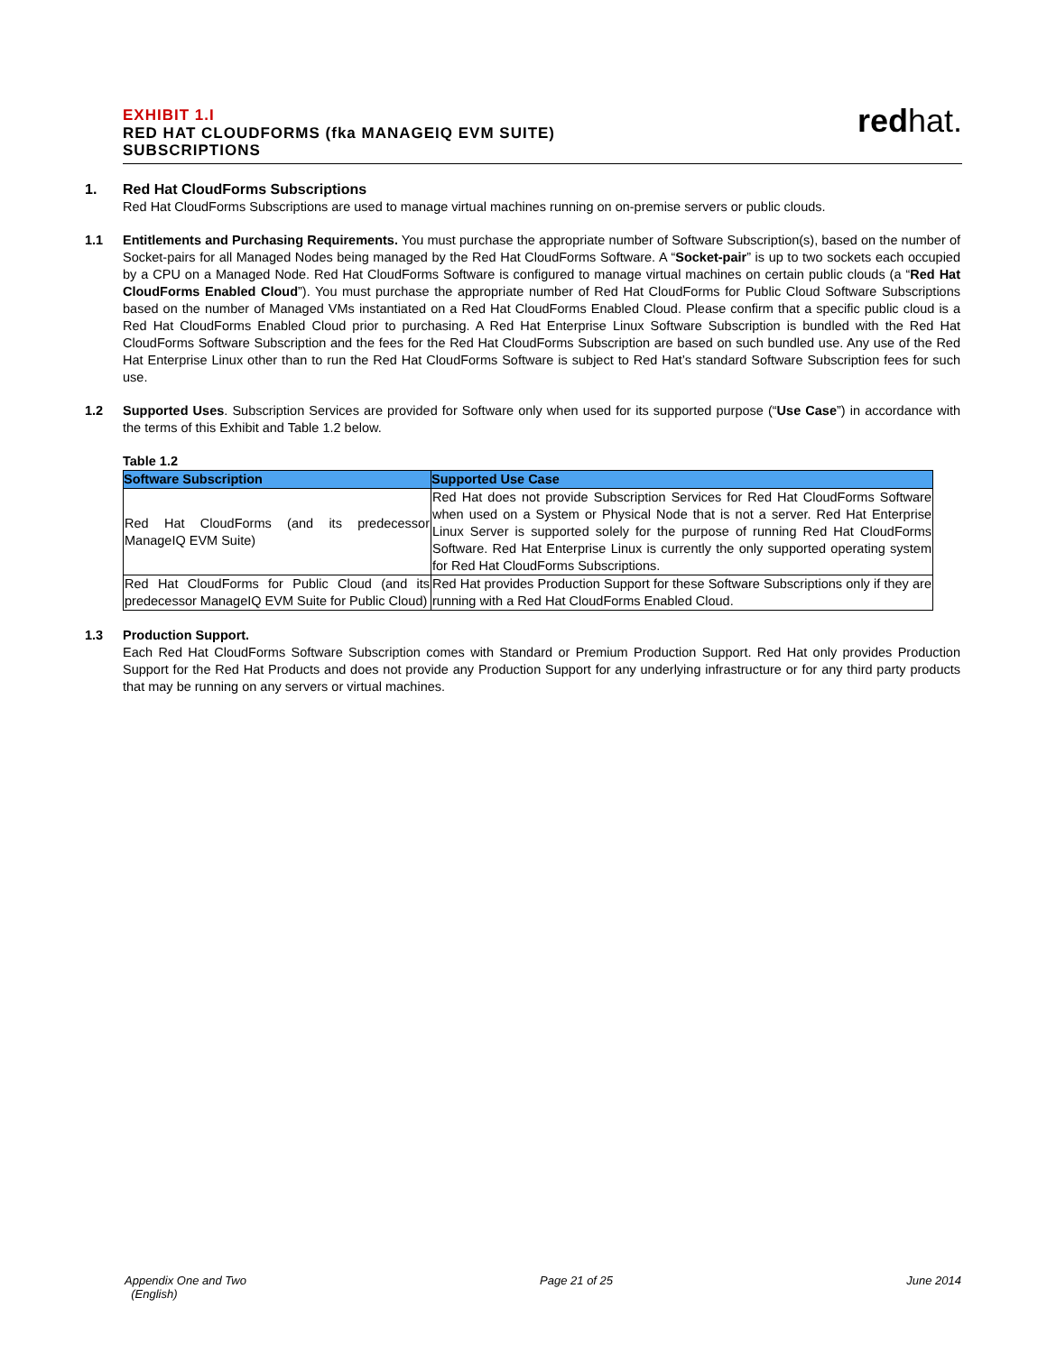EXHIBIT 1.I
RED HAT CLOUDFORMS (fka MANAGEIQ EVM SUITE)
SUBSCRIPTIONS
redhat.
1. Red Hat CloudForms Subscriptions
Red Hat CloudForms Subscriptions are used to manage virtual machines running on on-premise servers or public clouds.
1.1 Entitlements and Purchasing Requirements. You must purchase the appropriate number of Software Subscription(s), based on the number of Socket-pairs for all Managed Nodes being managed by the Red Hat CloudForms Software. A “Socket-pair” is up to two sockets each occupied by a CPU on a Managed Node. Red Hat CloudForms Software is configured to manage virtual machines on certain public clouds (a “Red Hat CloudForms Enabled Cloud”). You must purchase the appropriate number of Red Hat CloudForms for Public Cloud Software Subscriptions based on the number of Managed VMs instantiated on a Red Hat CloudForms Enabled Cloud. Please confirm that a specific public cloud is a Red Hat CloudForms Enabled Cloud prior to purchasing. A Red Hat Enterprise Linux Software Subscription is bundled with the Red Hat CloudForms Software Subscription and the fees for the Red Hat CloudForms Subscription are based on such bundled use. Any use of the Red Hat Enterprise Linux other than to run the Red Hat CloudForms Software is subject to Red Hat’s standard Software Subscription fees for such use.
1.2 Supported Uses. Subscription Services are provided for Software only when used for its supported purpose (“Use Case”) in accordance with the terms of this Exhibit and Table 1.2 below.
Table 1.2
| Software Subscription | Supported Use Case |
| --- | --- |
| Red Hat CloudForms (and its predecessor ManageIQ EVM Suite) | Red Hat does not provide Subscription Services for Red Hat CloudForms Software when used on a System or Physical Node that is not a server. Red Hat Enterprise Linux Server is supported solely for the purpose of running Red Hat CloudForms Software. Red Hat Enterprise Linux is currently the only supported operating system for Red Hat CloudForms Subscriptions. |
| Red Hat CloudForms for Public Cloud (and its predecessor ManageIQ EVM Suite for Public Cloud) | Red Hat provides Production Support for these Software Subscriptions only if they are running with a Red Hat CloudForms Enabled Cloud. |
1.3 Production Support.
Each Red Hat CloudForms Software Subscription comes with Standard or Premium Production Support. Red Hat only provides Production Support for the Red Hat Products and does not provide any Production Support for any underlying infrastructure or for any third party products that may be running on any servers or virtual machines.
Appendix One and Two
(English)
Page 21 of 25 June 2014